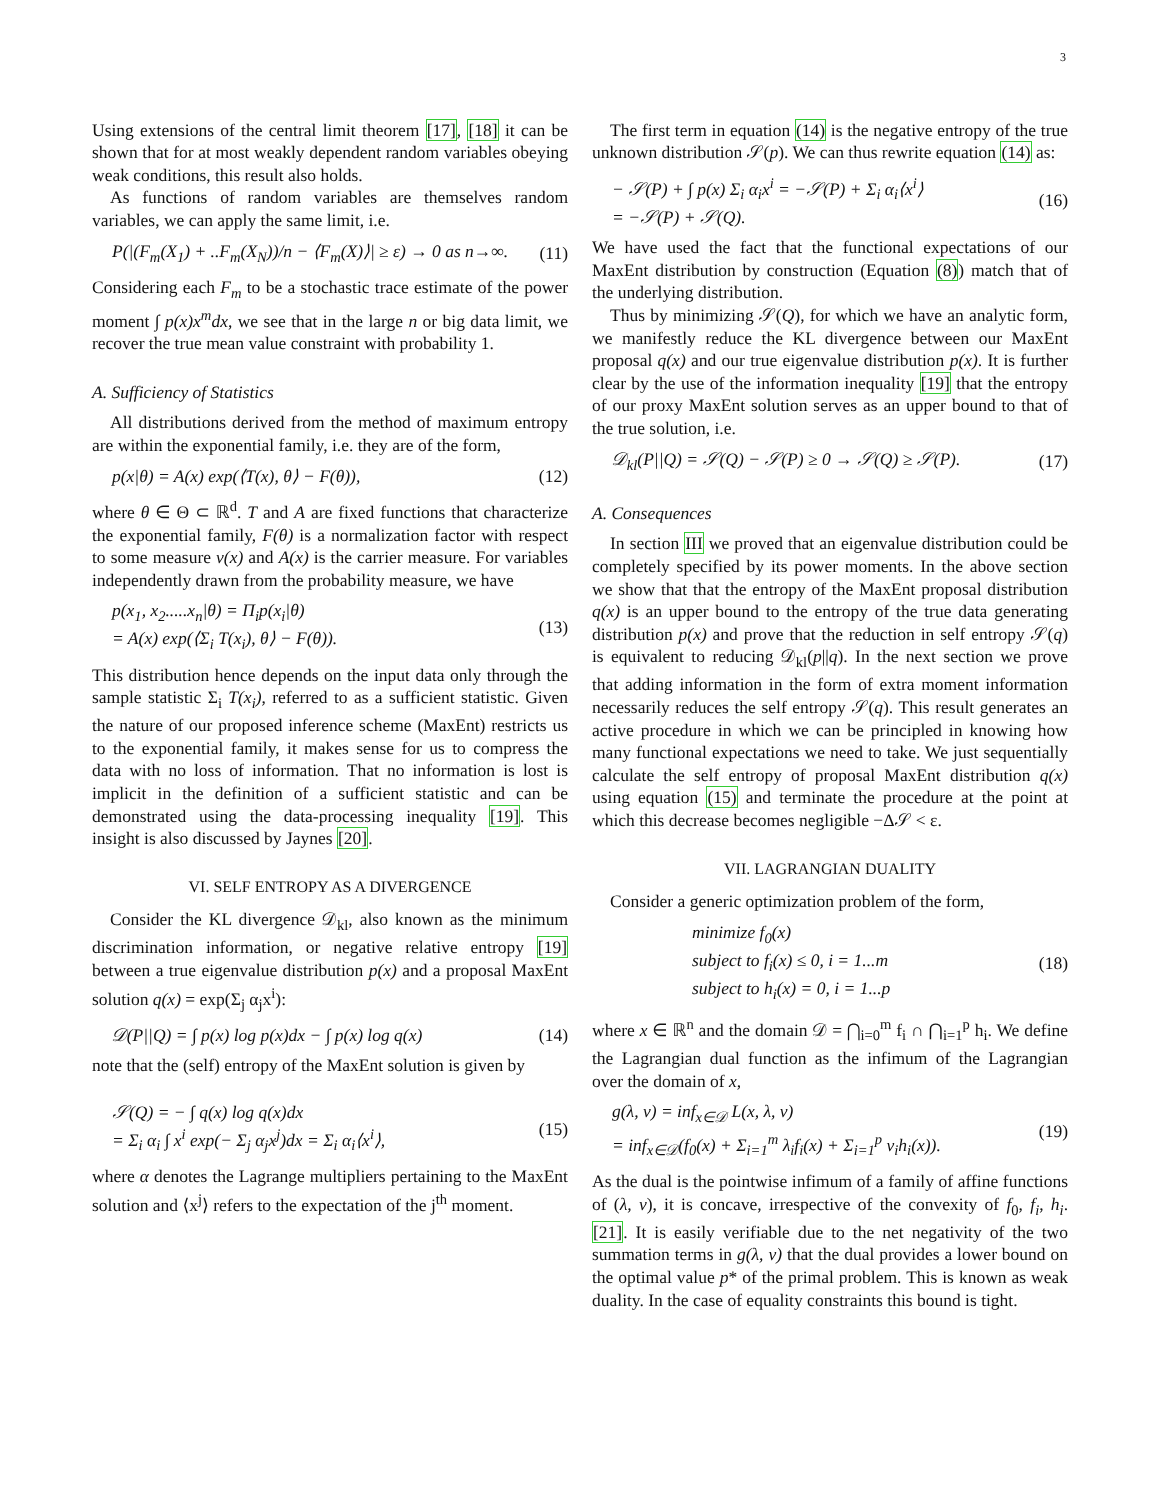3
Using extensions of the central limit theorem [17], [18] it can be shown that for at most weakly dependent random variables obeying weak conditions, this result also holds.
As functions of random variables are themselves random variables, we can apply the same limit, i.e.
P(|(F<sub>m</sub>(X<sub>1</sub>) + ..F<sub>m</sub>(X<sub>N</sub>))/n − ⟨F<sub>m</sub>(X)⟩| ≥ ε) → 0 as n→∞.
(11)
Considering each F<sub>m</sub> to be a stochastic trace estimate of the power moment ∫ p(x)x<sup>m</sup>dx, we see that in the large n or big data limit, we recover the true mean value constraint with probability 1.
A. Sufficiency of Statistics
All distributions derived from the method of maximum entropy are within the exponential family, i.e. they are of the form,
p(x|θ) = A(x) exp(⟨T(x), θ⟩ − F(θ)),
(12)
where θ ∈ Θ ⊂ ℝ<sup>d</sup>. T and A are fixed functions that characterize the exponential family, F(θ) is a normalization factor with respect to some measure ν(x) and A(x) is the carrier measure. For variables independently drawn from the probability measure, we have
p(x<sub>1</sub>, x<sub>2</sub>.....x<sub>n</sub>|θ) = Π<sub>i</sub>p(x<sub>i</sub>|θ)
= A(x) exp(⟨Σ<sub>i</sub> T(x<sub>i</sub>), θ⟩ − F(θ)).
(13)
This distribution hence depends on the input data only through the sample statistic Σ<sub>i</sub> T(x<sub>i</sub>), referred to as a sufficient statistic. Given the nature of our proposed inference scheme (MaxEnt) restricts us to the exponential family, it makes sense for us to compress the data with no loss of information. That no information is lost is implicit in the definition of a sufficient statistic and can be demonstrated using the data-processing inequality [19]. This insight is also discussed by Jaynes [20].
VI. SELF ENTROPY AS A DIVERGENCE
Consider the KL divergence 𝒟<sub>kl</sub>, also known as the minimum discrimination information, or negative relative entropy [19] between a true eigenvalue distribution p(x) and a proposal MaxEnt solution q(x) = exp(Σ<sub>j</sub> α<sub>j</sub>x<sup>i</sup>):
𝒟(P||Q) = ∫ p(x) log p(x)dx − ∫ p(x) log q(x)
(14)
note that the (self) entropy of the MaxEnt solution is given by
𝒮(Q) = − ∫ q(x) log q(x)dx
= Σ<sub>i</sub> α<sub>i</sub> ∫ x<sup>i</sup> exp(− Σ<sub>j</sub> α<sub>j</sub>x<sup>j</sup>)dx = Σ<sub>i</sub> α<sub>i</sub>⟨x<sup>i</sup>⟩,
(15)
where α denotes the Lagrange multipliers pertaining to the MaxEnt solution and ⟨x<sup>j</sup>⟩ refers to the expectation of the j<sup>th</sup> moment.
The first term in equation (14) is the negative entropy of the true unknown distribution 𝒮(p). We can thus rewrite equation (14) as:
− 𝒮(P) + ∫ p(x) Σ<sub>i</sub> α<sub>i</sub>x<sup>i</sup> = −𝒮(P) + Σ<sub>i</sub> α<sub>i</sub>⟨x<sup>i</sup>⟩
= −𝒮(P) + 𝒮(Q).
(16)
We have used the fact that the functional expectations of our MaxEnt distribution by construction (Equation (8)) match that of the underlying distribution.
Thus by minimizing 𝒮(Q), for which we have an analytic form, we manifestly reduce the KL divergence between our MaxEnt proposal q(x) and our true eigenvalue distribution p(x). It is further clear by the use of the information inequality [19] that the entropy of our proxy MaxEnt solution serves as an upper bound to that of the true solution, i.e.
𝒟<sub>kl</sub>(P||Q) = 𝒮(Q) − 𝒮(P) ≥ 0 → 𝒮(Q) ≥ 𝒮(P).
(17)
A. Consequences
In section III we proved that an eigenvalue distribution could be completely specified by its power moments. In the above section we show that that the entropy of the MaxEnt proposal distribution q(x) is an upper bound to the entropy of the true data generating distribution p(x) and prove that the reduction in self entropy 𝒮(q) is equivalent to reducing 𝒟<sub>kl</sub>(p||q). In the next section we prove that adding information in the form of extra moment information necessarily reduces the self entropy 𝒮(q). This result generates an active procedure in which we can be principled in knowing how many functional expectations we need to take. We just sequentially calculate the self entropy of proposal MaxEnt distribution q(x) using equation (15) and terminate the procedure at the point at which this decrease becomes negligible −Δ𝒮 < ε.
VII. LAGRANGIAN DUALITY
Consider a generic optimization problem of the form,
minimize f<sub>0</sub>(x)
subject to f<sub>i</sub>(x) ≤ 0, i = 1...m
subject to h<sub>i</sub>(x) = 0, i = 1...p
(18)
where x ∈ ℝ<sup>n</sup> and the domain 𝒟 = ⋂<sub>i=0</sub><sup>m</sup> f<sub>i</sub> ∩ ⋂<sub>i=1</sub><sup>p</sup> h<sub>i</sub>. We define the Lagrangian dual function as the infimum of the Lagrangian over the domain of x,
g(λ, ν) = inf<sub>x∈𝒟</sub> L(x, λ, ν)
= inf<sub>x∈𝒟</sub>(f<sub>0</sub>(x) + Σ<sub>i=1</sub><sup>m</sup> λ<sub>i</sub>f<sub>i</sub>(x) + Σ<sub>i=1</sub><sup>p</sup> ν<sub>i</sub>h<sub>i</sub>(x)).
(19)
As the dual is the pointwise infimum of a family of affine functions of (λ, ν), it is concave, irrespective of the convexity of f<sub>0</sub>, f<sub>i</sub>, h<sub>i</sub>. [21]. It is easily verifiable due to the net negativity of the two summation terms in g(λ, ν) that the dual provides a lower bound on the optimal value p* of the primal problem. This is known as weak duality. In the case of equality constraints this bound is tight.